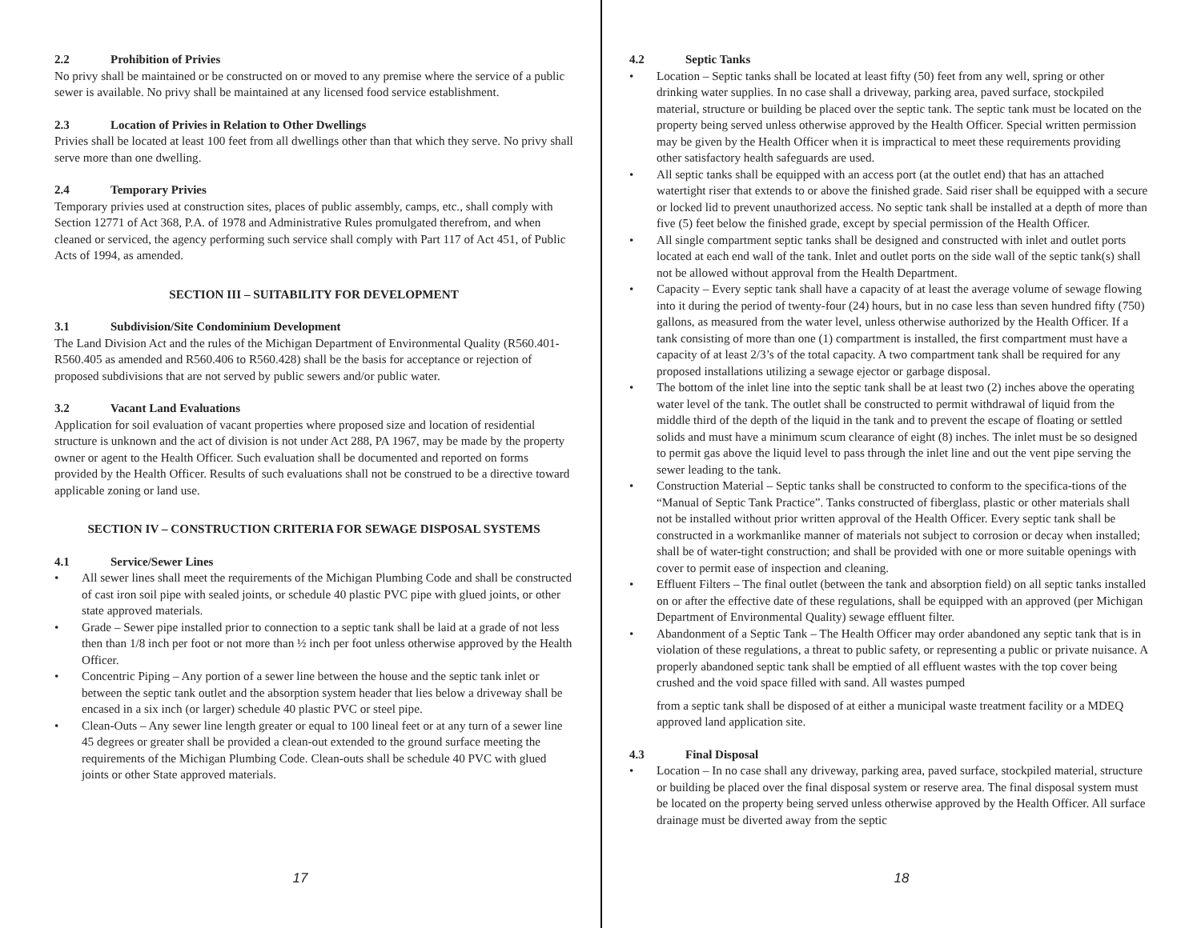2.2 Prohibition of Privies
No privy shall be maintained or be constructed on or moved to any premise where the service of a public sewer is available. No privy shall be maintained at any licensed food service establishment.
2.3 Location of Privies in Relation to Other Dwellings
Privies shall be located at least 100 feet from all dwellings other than that which they serve. No privy shall serve more than one dwelling.
2.4 Temporary Privies
Temporary privies used at construction sites, places of public assembly, camps, etc., shall comply with Section 12771 of Act 368, P.A. of 1978 and Administrative Rules promulgated therefrom, and when cleaned or serviced, the agency performing such service shall comply with Part 117 of Act 451, of Public Acts of 1994, as amended.
SECTION III – SUITABILITY FOR DEVELOPMENT
3.1 Subdivision/Site Condominium Development
The Land Division Act and the rules of the Michigan Department of Environmental Quality (R560.401-R560.405 as amended and R560.406 to R560.428) shall be the basis for acceptance or rejection of proposed subdivisions that are not served by public sewers and/or public water.
3.2 Vacant Land Evaluations
Application for soil evaluation of vacant properties where proposed size and location of residential structure is unknown and the act of division is not under Act 288, PA 1967, may be made by the property owner or agent to the Health Officer. Such evaluation shall be documented and reported on forms provided by the Health Officer. Results of such evaluations shall not be construed to be a directive toward applicable zoning or land use.
SECTION IV – CONSTRUCTION CRITERIA FOR SEWAGE DISPOSAL SYSTEMS
4.1 Service/Sewer Lines
• All sewer lines shall meet the requirements of the Michigan Plumbing Code and shall be constructed of cast iron soil pipe with sealed joints, or schedule 40 plastic PVC pipe with glued joints, or other state approved materials.
• Grade – Sewer pipe installed prior to connection to a septic tank shall be laid at a grade of not less then than 1/8 inch per foot or not more than ½ inch per foot unless otherwise approved by the Health Officer.
• Concentric Piping – Any portion of a sewer line between the house and the septic tank inlet or between the septic tank outlet and the absorption system header that lies below a driveway shall be encased in a six inch (or larger) schedule 40 plastic PVC or steel pipe.
• Clean-Outs – Any sewer line length greater or equal to 100 lineal feet or at any turn of a sewer line 45 degrees or greater shall be provided a clean-out extended to the ground surface meeting the requirements of the Michigan Plumbing Code. Clean-outs shall be schedule 40 PVC with glued joints or other State approved materials.
17
4.2 Septic Tanks
• Location – Septic tanks shall be located at least fifty (50) feet from any well, spring or other drinking water supplies. In no case shall a driveway, parking area, paved surface, stockpiled material, structure or building be placed over the septic tank. The septic tank must be located on the property being served unless otherwise approved by the Health Officer. Special written permission may be given by the Health Officer when it is impractical to meet these requirements providing other satisfactory health safeguards are used.
• All septic tanks shall be equipped with an access port (at the outlet end) that has an attached watertight riser that extends to or above the finished grade. Said riser shall be equipped with a secure or locked lid to prevent unauthorized access. No septic tank shall be installed at a depth of more than five (5) feet below the finished grade, except by special permission of the Health Officer.
• All single compartment septic tanks shall be designed and constructed with inlet and outlet ports located at each end wall of the tank. Inlet and outlet ports on the side wall of the septic tank(s) shall not be allowed without approval from the Health Department.
• Capacity – Every septic tank shall have a capacity of at least the average volume of sewage flowing into it during the period of twenty-four (24) hours, but in no case less than seven hundred fifty (750) gallons, as measured from the water level, unless otherwise authorized by the Health Officer. If a tank consisting of more than one (1) compartment is installed, the first compartment must have a capacity of at least 2/3’s of the total capacity. A two compartment tank shall be required for any proposed installations utilizing a sewage ejector or garbage disposal.
• The bottom of the inlet line into the septic tank shall be at least two (2) inches above the operating water level of the tank. The outlet shall be constructed to permit withdrawal of liquid from the middle third of the depth of the liquid in the tank and to prevent the escape of floating or settled solids and must have a minimum scum clearance of eight (8) inches. The inlet must be so designed to permit gas above the liquid level to pass through the inlet line and out the vent pipe serving the sewer leading to the tank.
• Construction Material – Septic tanks shall be constructed to conform to the specifica-tions of the “Manual of Septic Tank Practice”. Tanks constructed of fiberglass, plastic or other materials shall not be installed without prior written approval of the Health Officer. Every septic tank shall be constructed in a workmanlike manner of materials not subject to corrosion or decay when installed; shall be of water-tight construction; and shall be provided with one or more suitable openings with cover to permit ease of inspection and cleaning.
• Effluent Filters – The final outlet (between the tank and absorption field) on all septic tanks installed on or after the effective date of these regulations, shall be equipped with an approved (per Michigan Department of Environmental Quality) sewage effluent filter.
• Abandonment of a Septic Tank – The Health Officer may order abandoned any septic tank that is in violation of these regulations, a threat to public safety, or representing a public or private nuisance. A properly abandoned septic tank shall be emptied of all effluent wastes with the top cover being crushed and the void space filled with sand. All wastes pumped
from a septic tank shall be disposed of at either a municipal waste treatment facility or a MDEQ approved land application site.
4.3 Final Disposal
• Location – In no case shall any driveway, parking area, paved surface, stockpiled material, structure or building be placed over the final disposal system or reserve area. The final disposal system must be located on the property being served unless otherwise approved by the Health Officer. All surface drainage must be diverted away from the septic
18